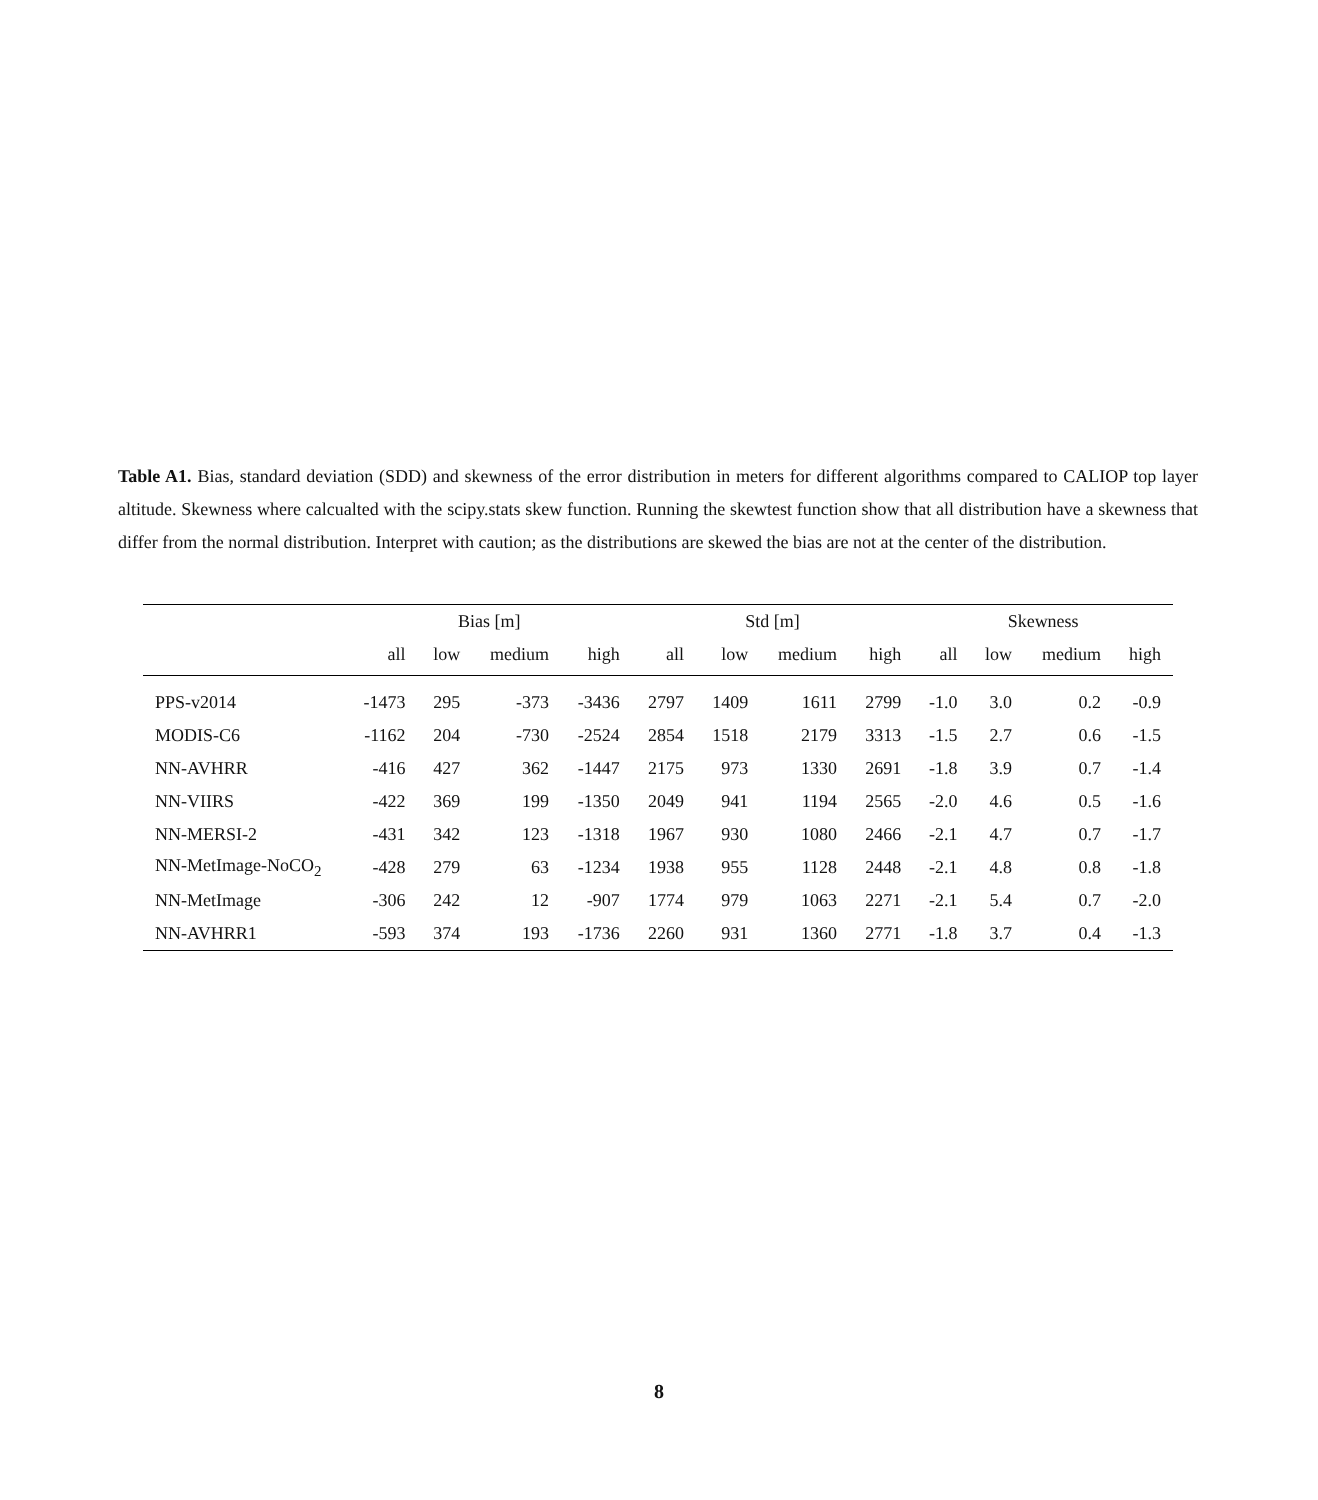Table A1. Bias, standard deviation (SDD) and skewness of the error distribution in meters for different algorithms compared to CALIOP top layer altitude. Skewness where calcualted with the scipy.stats skew function. Running the skewtest function show that all distribution have a skewness that differ from the normal distribution. Interpret with caution; as the distributions are skewed the bias are not at the center of the distribution.
| | Bias [m] | | | | Std [m] | | | | Skewness | | | |
| --- | --- | --- | --- | --- | --- | --- | --- | --- | --- | --- | --- | --- |
| | all | low | medium | high | all | low | medium | high | all | low | medium | high |
| PPS-v2014 | -1473 | 295 | -373 | -3436 | 2797 | 1409 | 1611 | 2799 | -1.0 | 3.0 | 0.2 | -0.9 |
| MODIS-C6 | -1162 | 204 | -730 | -2524 | 2854 | 1518 | 2179 | 3313 | -1.5 | 2.7 | 0.6 | -1.5 |
| NN-AVHRR | -416 | 427 | 362 | -1447 | 2175 | 973 | 1330 | 2691 | -1.8 | 3.9 | 0.7 | -1.4 |
| NN-VIIRS | -422 | 369 | 199 | -1350 | 2049 | 941 | 1194 | 2565 | -2.0 | 4.6 | 0.5 | -1.6 |
| NN-MERSI-2 | -431 | 342 | 123 | -1318 | 1967 | 930 | 1080 | 2466 | -2.1 | 4.7 | 0.7 | -1.7 |
| NN-MetImage-NoCO<sub>2</sub> | -428 | 279 | 63 | -1234 | 1938 | 955 | 1128 | 2448 | -2.1 | 4.8 | 0.8 | -1.8 |
| NN-MetImage | -306 | 242 | 12 | -907 | 1774 | 979 | 1063 | 2271 | -2.1 | 5.4 | 0.7 | -2.0 |
| NN-AVHRR1 | -593 | 374 | 193 | -1736 | 2260 | 931 | 1360 | 2771 | -1.8 | 3.7 | 0.4 | -1.3 |
8